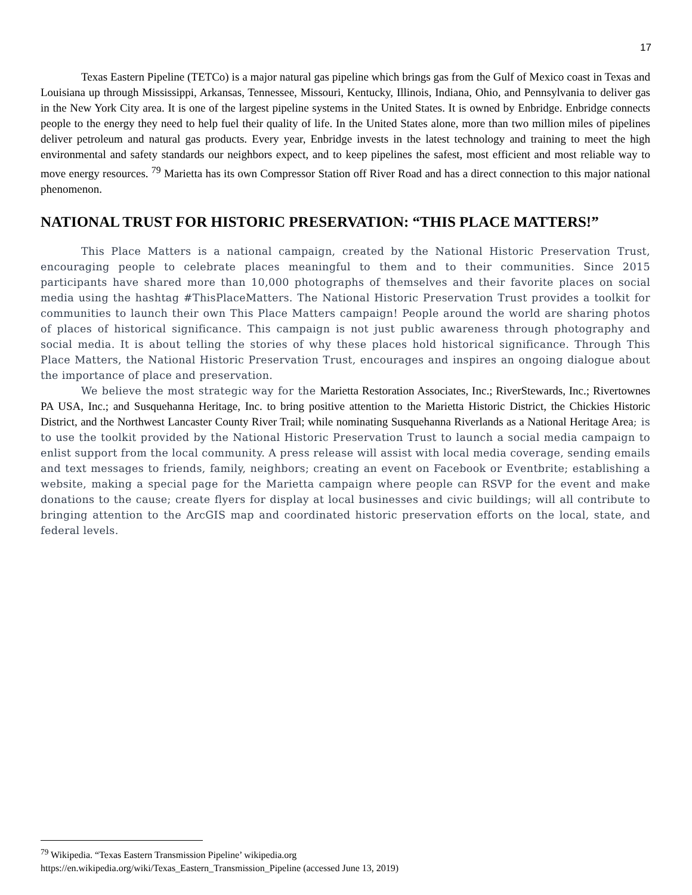17
Texas Eastern Pipeline (TETCo) is a major natural gas pipeline which brings gas from the Gulf of Mexico coast in Texas and Louisiana up through Mississippi, Arkansas, Tennessee, Missouri, Kentucky, Illinois, Indiana, Ohio, and Pennsylvania to deliver gas in the New York City area. It is one of the largest pipeline systems in the United States. It is owned by Enbridge. Enbridge connects people to the energy they need to help fuel their quality of life. In the United States alone, more than two million miles of pipelines deliver petroleum and natural gas products. Every year, Enbridge invests in the latest technology and training to meet the high environmental and safety standards our neighbors expect, and to keep pipelines the safest, most efficient and most reliable way to move energy resources. <sup>79</sup> Marietta has its own Compressor Station off River Road and has a direct connection to this major national phenomenon.
NATIONAL TRUST FOR HISTORIC PRESERVATION: “THIS PLACE MATTERS!”
This Place Matters is a national campaign, created by the National Historic Preservation Trust, encouraging people to celebrate places meaningful to them and to their communities. Since 2015 participants have shared more than 10,000 photographs of themselves and their favorite places on social media using the hashtag #ThisPlaceMatters. The National Historic Preservation Trust provides a toolkit for communities to launch their own This Place Matters campaign! People around the world are sharing photos of places of historical significance. This campaign is not just public awareness through photography and social media. It is about telling the stories of why these places hold historical significance. Through This Place Matters, the National Historic Preservation Trust, encourages and inspires an ongoing dialogue about the importance of place and preservation.
We believe the most strategic way for the Marietta Restoration Associates, Inc.; RiverStewards, Inc.; Rivertownes PA USA, Inc.; and Susquehanna Heritage, Inc. to bring positive attention to the Marietta Historic District, the Chickies Historic District, and the Northwest Lancaster County River Trail; while nominating Susquehanna Riverlands as a National Heritage Area; is to use the toolkit provided by the National Historic Preservation Trust to launch a social media campaign to enlist support from the local community. A press release will assist with local media coverage, sending emails and text messages to friends, family, neighbors; creating an event on Facebook or Eventbrite; establishing a website, making a special page for the Marietta campaign where people can RSVP for the event and make donations to the cause; create flyers for display at local businesses and civic buildings; will all contribute to bringing attention to the ArcGIS map and coordinated historic preservation efforts on the local, state, and federal levels.
<sup>79</sup> Wikipedia. “Texas Eastern Transmission Pipeline’ wikipedia.org
https://en.wikipedia.org/wiki/Texas_Eastern_Transmission_Pipeline (accessed June 13, 2019)